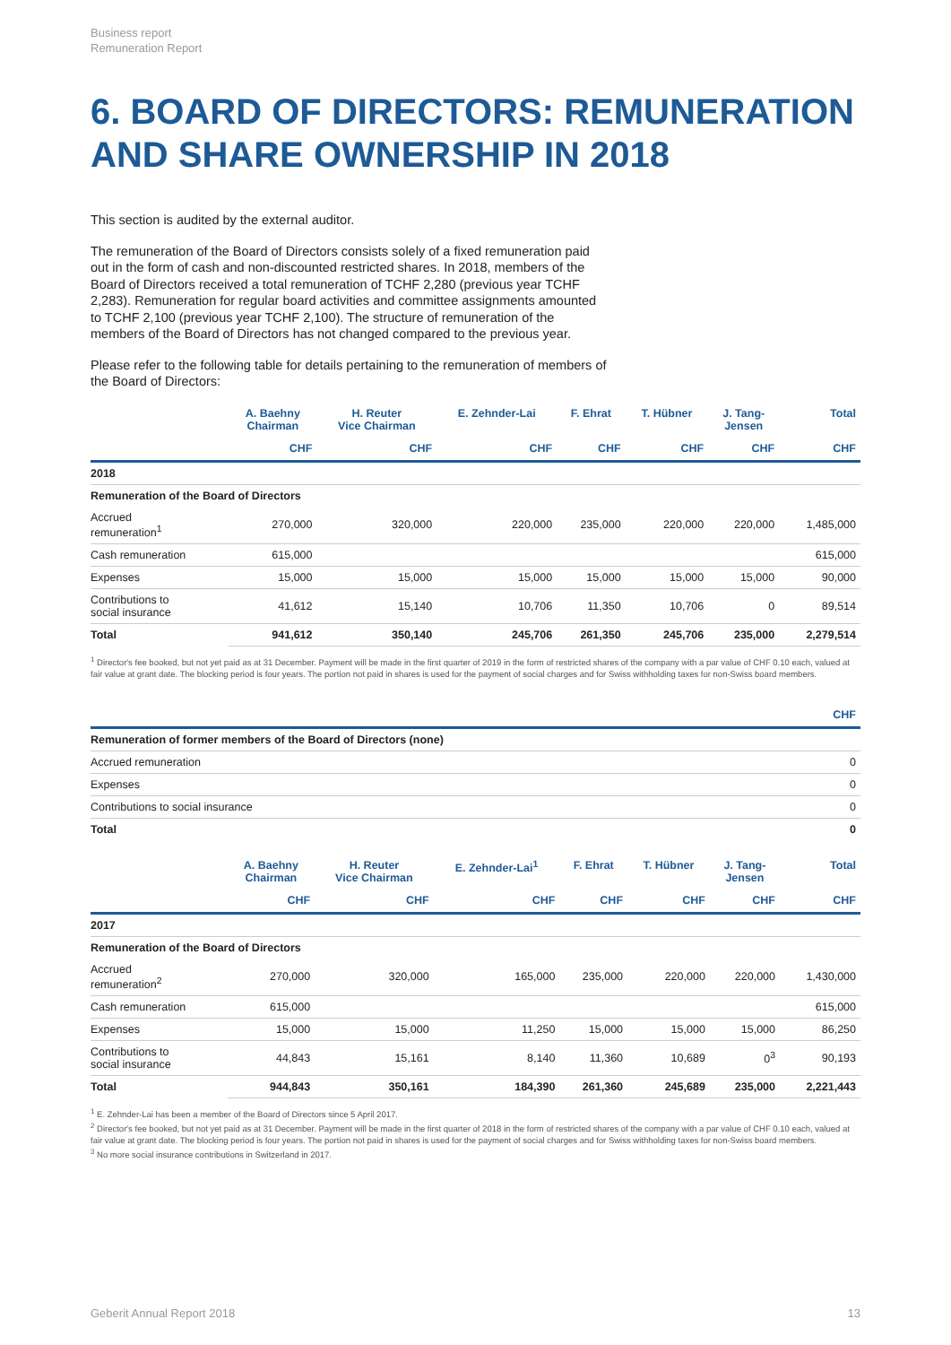Business report
Remuneration Report
6. BOARD OF DIRECTORS: REMUNERATION AND SHARE OWNERSHIP IN 2018
This section is audited by the external auditor.
The remuneration of the Board of Directors consists solely of a fixed remuneration paid out in the form of cash and non-discounted restricted shares. In 2018, members of the Board of Directors received a total remuneration of TCHF 2,280 (previous year TCHF 2,283). Remuneration for regular board activities and committee assignments amounted to TCHF 2,100 (previous year TCHF 2,100). The structure of remuneration of the members of the Board of Directors has not changed compared to the previous year.
Please refer to the following table for details pertaining to the remuneration of members of the Board of Directors:
| | A. Baehny Chairman | H. Reuter Vice Chairman | E. Zehnder-Lai | F. Ehrat | T. Hübner | J. Tang- Jensen | Total |
| --- | --- | --- | --- | --- | --- | --- | --- |
| | CHF | CHF | CHF | CHF | CHF | CHF | CHF |
| 2018 | | | | | | | |
| Remuneration of the Board of Directors | | | | | | | |
| Accrued remuneration<sup>1</sup> | 270,000 | 320,000 | 220,000 | 235,000 | 220,000 | 220,000 | 1,485,000 |
| Cash remuneration | 615,000 | | | | | | 615,000 |
| Expenses | 15,000 | 15,000 | 15,000 | 15,000 | 15,000 | 15,000 | 90,000 |
| Contributions to social insurance | 41,612 | 15,140 | 10,706 | 11,350 | 10,706 | 0 | 89,514 |
| Total | 941,612 | 350,140 | 245,706 | 261,350 | 245,706 | 235,000 | 2,279,514 |
<sup>1</sup> Director's fee booked, but not yet paid as at 31 December. Payment will be made in the first quarter of 2019 in the form of restricted shares of the company with a par value of CHF 0.10 each, valued at fair value at grant date. The blocking period is four years. The portion not paid in shares is used for the payment of social charges and for Swiss withholding taxes for non-Swiss board members.
| | CHF |
| --- | --- |
| Remuneration of former members of the Board of Directors (none) | |
| Accrued remuneration | 0 |
| Expenses | 0 |
| Contributions to social insurance | 0 |
| Total | 0 |
| | A. Baehny Chairman | H. Reuter Vice Chairman | E. Zehnder-Lai<sup>1</sup> | F. Ehrat | T. Hübner | J. Tang- Jensen | Total |
| --- | --- | --- | --- | --- | --- | --- | --- |
| | CHF | CHF | CHF | CHF | CHF | CHF | CHF |
| 2017 | | | | | | | |
| Remuneration of the Board of Directors | | | | | | | |
| Accrued remuneration<sup>2</sup> | 270,000 | 320,000 | 165,000 | 235,000 | 220,000 | 220,000 | 1,430,000 |
| Cash remuneration | 615,000 | | | | | | 615,000 |
| Expenses | 15,000 | 15,000 | 11,250 | 15,000 | 15,000 | 15,000 | 86,250 |
| Contributions to social insurance | 44,843 | 15,161 | 8,140 | 11,360 | 10,689 | 0<sup>3</sup> | 90,193 |
| Total | 944,843 | 350,161 | 184,390 | 261,360 | 245,689 | 235,000 | 2,221,443 |
<sup>1</sup> E. Zehnder-Lai has been a member of the Board of Directors since 5 April 2017.
<sup>2</sup> Director's fee booked, but not yet paid as at 31 December. Payment will be made in the first quarter of 2018 in the form of restricted shares of the company with a par value of CHF 0.10 each, valued at fair value at grant date. The blocking period is four years. The portion not paid in shares is used for the payment of social charges and for Swiss withholding taxes for non-Swiss board members.
<sup>3</sup> No more social insurance contributions in Switzerland in 2017.
Geberit Annual Report 2018 13